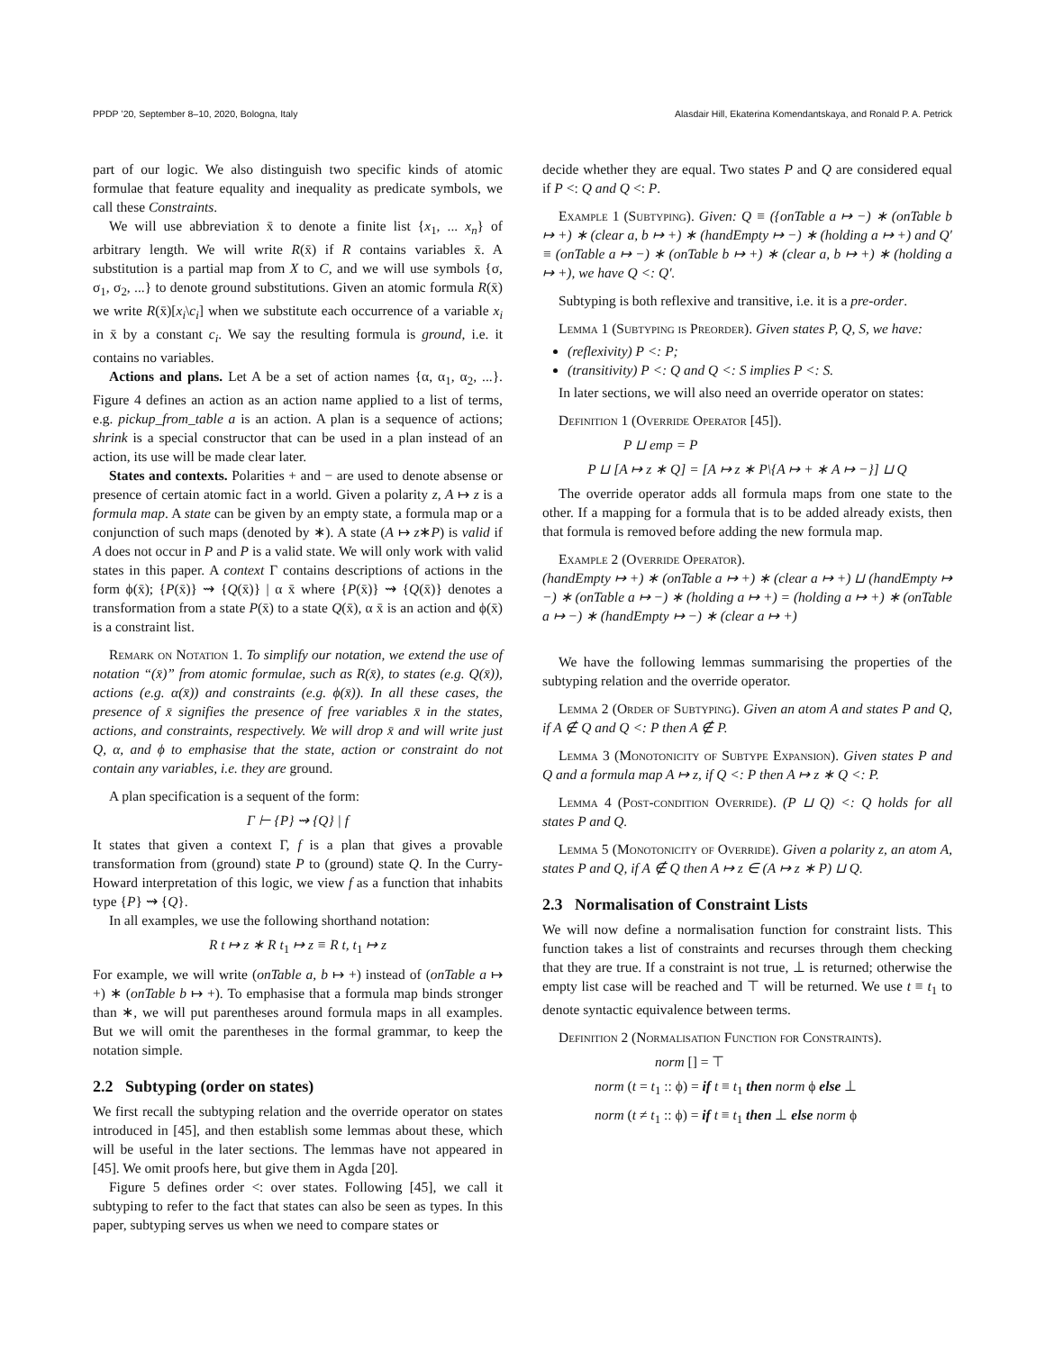PPDP ’20, September 8–10, 2020, Bologna, Italy Alasdair Hill, Ekaterina Komendantskaya, and Ronald P. A. Petrick
part of our logic. We also distinguish two specific kinds of atomic formulae that feature equality and inequality as predicate symbols, we call these Constraints.
We will use abbreviation x̄ to denote a finite list {x<sub>1</sub>, ... x<sub>n</sub>} of arbitrary length. We will write R(x̄) if R contains variables x̄. A substitution is a partial map from X to C, and we will use symbols {σ, σ<sub>1</sub>, σ<sub>2</sub>, ...} to denote ground substitutions. Given an atomic formula R(x̄) we write R(x̄)[x<sub>i</sub>\c<sub>i</sub>] when we substitute each occurrence of a variable x<sub>i</sub> in x̄ by a constant c<sub>i</sub>. We say the resulting formula is ground, i.e. it contains no variables.
Actions and plans. Let A be a set of action names {α, α<sub>1</sub>, α<sub>2</sub>, ...}. Figure 4 defines an action as an action name applied to a list of terms, e.g. pickup_from_table a is an action. A plan is a sequence of actions; shrink is a special constructor that can be used in a plan instead of an action, its use will be made clear later.
States and contexts. Polarities + and − are used to denote absense or presence of certain atomic fact in a world. Given a polarity z, A ↦ z is a formula map. A state can be given by an empty state, a formula map or a conjunction of such maps (denoted by ∗). A state (A ↦ z∗P) is valid if A does not occur in P and P is a valid state. We will only work with valid states in this paper. A context Γ contains descriptions of actions in the form ϕ(x̄); {P(x̄)} ⇝ {Q(x̄)} | α x̄ where {P(x̄)} ⇝ {Q(x̄)} denotes a transformation from a state P(x̄) to a state Q(x̄), α x̄ is an action and ϕ(x̄) is a constraint list.
Remark on Notation 1. To simplify our notation, we extend the use of notation “(x̄)” from atomic formulae, such as R(x̄), to states (e.g. Q(x̄)), actions (e.g. α(x̄)) and constraints (e.g. ϕ(x̄)). In all these cases, the presence of x̄ signifies the presence of free variables x̄ in the states, actions, and constraints, respectively. We will drop x̄ and will write just Q, α, and ϕ to emphasise that the state, action or constraint do not contain any variables, i.e. they are ground.
A plan specification is a sequent of the form:
Γ ⊢ {P} ⇝ {Q} | f
It states that given a context Γ, f is a plan that gives a provable transformation from (ground) state P to (ground) state Q. In the Curry-Howard interpretation of this logic, we view f as a function that inhabits type {P} ⇝ {Q}.
In all examples, we use the following shorthand notation:
R t ↦ z ∗ R t<sub>1</sub> ↦ z ≡ R t, t<sub>1</sub> ↦ z
For example, we will write (onTable a, b ↦ +) instead of (onTable a ↦ +) ∗ (onTable b ↦ +). To emphasise that a formula map binds stronger than ∗, we will put parentheses around formula maps in all examples. But we will omit the parentheses in the formal grammar, to keep the notation simple.
2.2 Subtyping (order on states)
We first recall the subtyping relation and the override operator on states introduced in [45], and then establish some lemmas about these, which will be useful in the later sections. The lemmas have not appeared in [45]. We omit proofs here, but give them in Agda [20].
Figure 5 defines order <: over states. Following [45], we call it subtyping to refer to the fact that states can also be seen as types. In this paper, subtyping serves us when we need to compare states or
decide whether they are equal. Two states P and Q are considered equal if P <: Q and Q <: P.
Example 1 (Subtyping). Given: Q ≡ ({onTable a ↦ −) ∗ (onTable b ↦ +) ∗ (clear a, b ↦ +) ∗ (handEmpty ↦ −) ∗ (holding a ↦ +) and Q′ ≡ (onTable a ↦ −) ∗ (onTable b ↦ +) ∗ (clear a, b ↦ +) ∗ (holding a ↦ +), we have Q <: Q′.
Subtyping is both reflexive and transitive, i.e. it is a pre-order.
Lemma 1 (Subtyping is Preorder). Given states P, Q, S, we have:
(reflexivity) P <: P;
(transitivity) P <: Q and Q <: S implies P <: S.
In later sections, we will also need an override operator on states:
Definition 1 (Override Operator [45]).
P ⊔ emp = P
P ⊔ [A ↦ z ∗ Q] = [A ↦ z ∗ P\{A ↦ + ∗ A ↦ −}] ⊔ Q
The override operator adds all formula maps from one state to the other. If a mapping for a formula that is to be added already exists, then that formula is removed before adding the new formula map.
Example 2 (Override Operator).
(handEmpty ↦ +) ∗ (onTable a ↦ +) ∗ (clear a ↦ +) ⊔ (handEmpty ↦ −) ∗ (onTable a ↦ −) ∗ (holding a ↦ +) = (holding a ↦ +) ∗ (onTable a ↦ −) ∗ (handEmpty ↦ −) ∗ (clear a ↦ +)
We have the following lemmas summarising the properties of the subtyping relation and the override operator.
Lemma 2 (Order of Subtyping). Given an atom A and states P and Q, if A ∉ Q and Q <: P then A ∉ P.
Lemma 3 (Monotonicity of Subtype Expansion). Given states P and Q and a formula map A ↦ z, if Q <: P then A ↦ z ∗ Q <: P.
Lemma 4 (Post-condition Override). (P ⊔ Q) <: Q holds for all states P and Q.
Lemma 5 (Monotonicity of Override). Given a polarity z, an atom A, states P and Q, if A ∉ Q then A ↦ z ∈ (A ↦ z ∗ P) ⊔ Q.
2.3 Normalisation of Constraint Lists
We will now define a normalisation function for constraint lists. This function takes a list of constraints and recurses through them checking that they are true. If a constraint is not true, ⊥ is returned; otherwise the empty list case will be reached and ⊤ will be returned. We use t ≡ t<sub>1</sub> to denote syntactic equivalence between terms.
Definition 2 (Normalisation Function for Constraints).
norm [] = ⊤
norm (t = t<sub>1</sub> :: ϕ) = if t ≡ t<sub>1</sub> then norm ϕ else ⊥
norm (t ≠ t<sub>1</sub> :: ϕ) = if t ≡ t<sub>1</sub> then ⊥ else norm ϕ